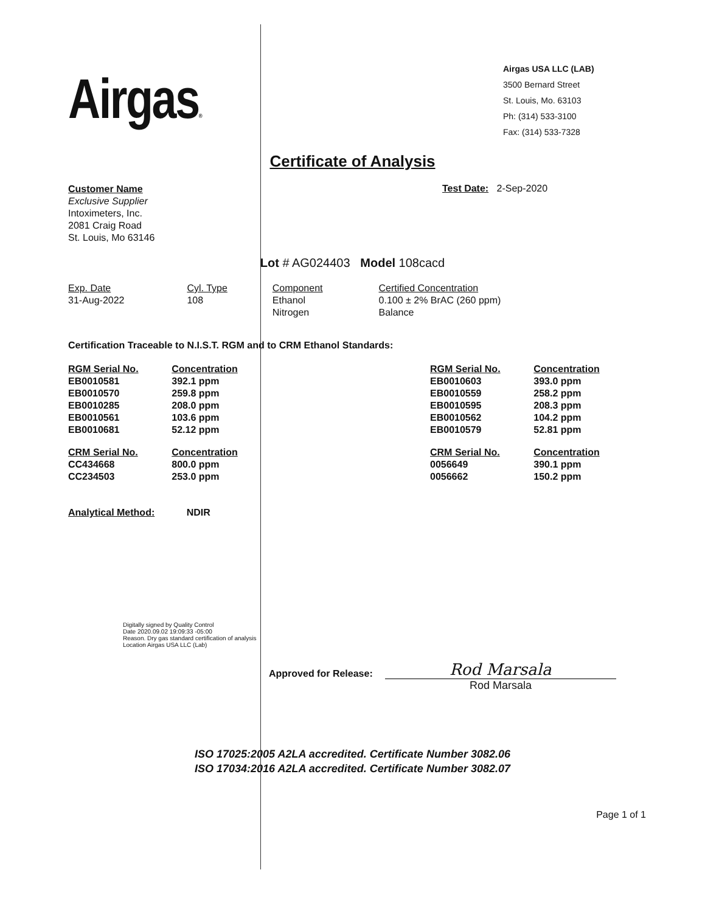Airgas®
Airgas USA LLC (LAB)
3500 Bernard Street
St. Louis, Mo. 63103
Ph: (314) 533-3100
Fax: (314) 533-7328
Certificate of Analysis
Customer Name
Exclusive Supplier
Intoximeters, Inc.
2081 Craig Road
St. Louis, Mo 63146
Test Date: 2-Sep-2020
Lot # AG024403 Model 108cacd
| Exp. Date | Cyl. Type | Component | Certified Concentration |
| --- | --- | --- | --- |
| 31-Aug-2022 | 108 | Ethanol | 0.100 ± 2% BrAC (260 ppm) |
| | | Nitrogen | Balance |
Certification Traceable to N.I.S.T. RGM and to CRM Ethanol Standards:
| RGM Serial No. | Concentration |
| --- | --- |
| EB0010581 | 392.1 ppm |
| EB0010570 | 259.8 ppm |
| EB0010285 | 208.0 ppm |
| EB0010561 | 103.6 ppm |
| EB0010681 | 52.12 ppm |
| CRM Serial No. | Concentration |
| CC434668 | 800.0 ppm |
| CC234503 | 253.0 ppm |
| RGM Serial No. | Concentration |
| --- | --- |
| EB0010603 | 393.0 ppm |
| EB0010559 | 258.2 ppm |
| EB0010595 | 208.3 ppm |
| EB0010562 | 104.2 ppm |
| EB0010579 | 52.81 ppm |
| CRM Serial No. | Concentration |
| 0056649 | 390.1 ppm |
| 0056662 | 150.2 ppm |
Analytical Method: NDIR
Digitally signed by Quality Control
Date 2020.09.02 19:09:33 -05:00
Reason. Dry gas standard certification of analysis
Location Airgas USA LLC (Lab)
Approved for Release:
Rod Marsala
Rod Marsala
ISO 17025:2005 A2LA accredited. Certificate Number 3082.06
ISO 17034:2016 A2LA accredited. Certificate Number 3082.07
Page 1 of 1